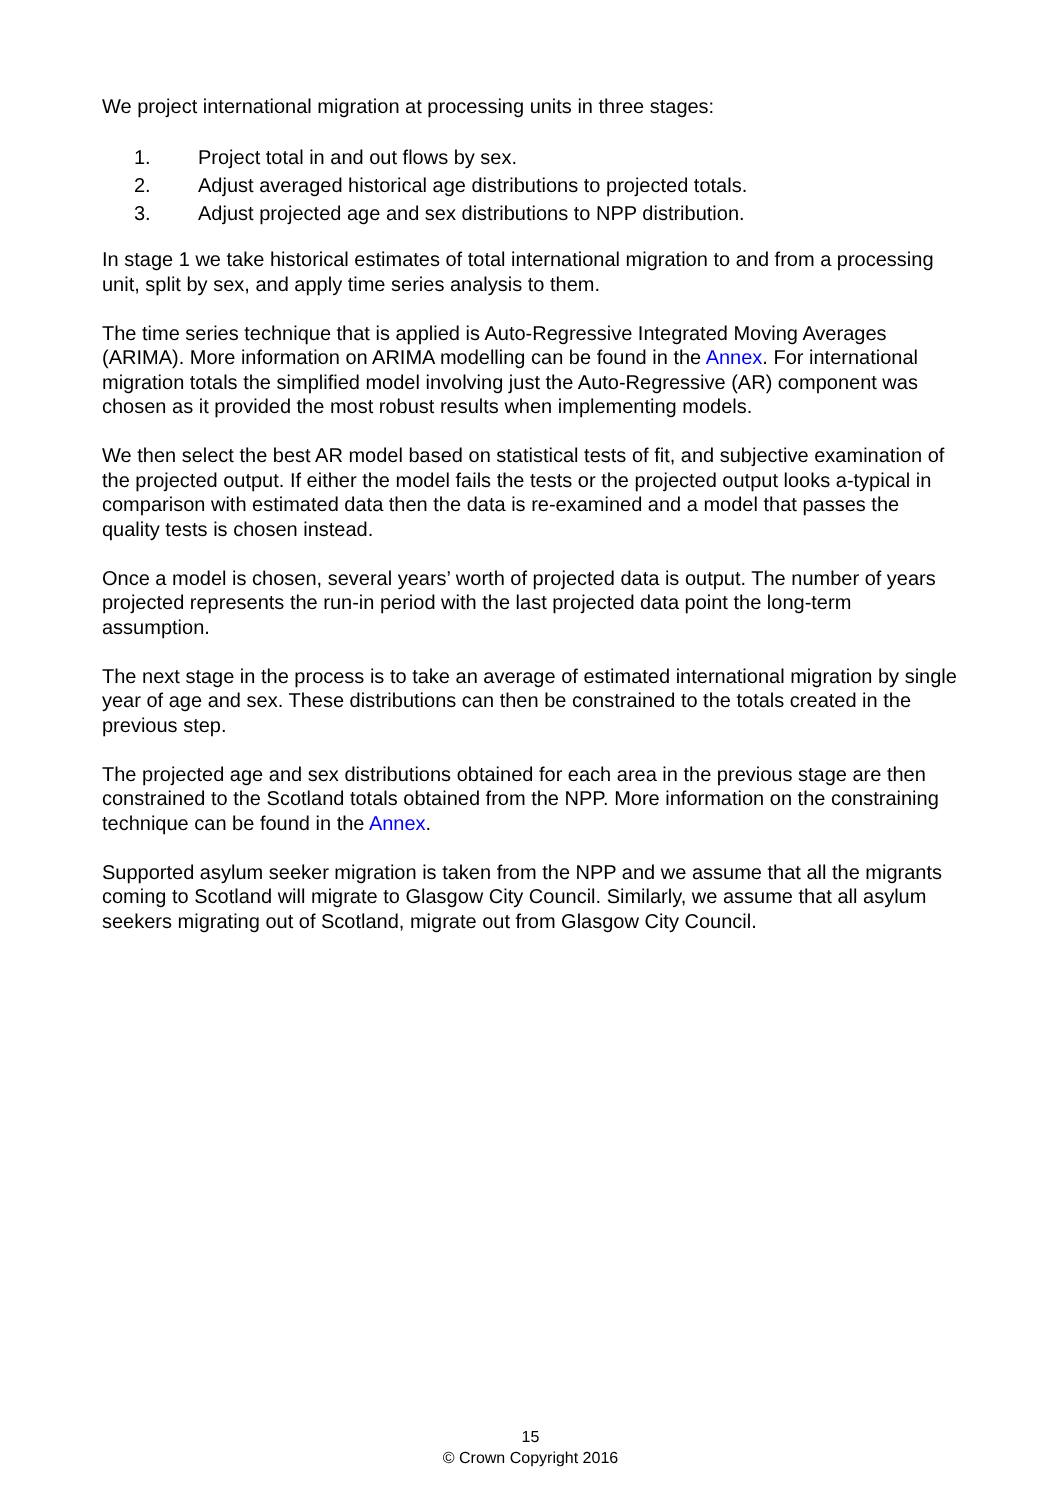We project international migration at processing units in three stages:
1. Project total in and out flows by sex.
2. Adjust averaged historical age distributions to projected totals.
3. Adjust projected age and sex distributions to NPP distribution.
In stage 1 we take historical estimates of total international migration to and from a processing unit, split by sex, and apply time series analysis to them.
The time series technique that is applied is Auto-Regressive Integrated Moving Averages (ARIMA). More information on ARIMA modelling can be found in the Annex. For international migration totals the simplified model involving just the Auto-Regressive (AR) component was chosen as it provided the most robust results when implementing models.
We then select the best AR model based on statistical tests of fit, and subjective examination of the projected output. If either the model fails the tests or the projected output looks a-typical in comparison with estimated data then the data is re-examined and a model that passes the quality tests is chosen instead.
Once a model is chosen, several years’ worth of projected data is output. The number of years projected represents the run-in period with the last projected data point the long-term assumption.
The next stage in the process is to take an average of estimated international migration by single year of age and sex. These distributions can then be constrained to the totals created in the previous step.
The projected age and sex distributions obtained for each area in the previous stage are then constrained to the Scotland totals obtained from the NPP. More information on the constraining technique can be found in the Annex.
Supported asylum seeker migration is taken from the NPP and we assume that all the migrants coming to Scotland will migrate to Glasgow City Council. Similarly, we assume that all asylum seekers migrating out of Scotland, migrate out from Glasgow City Council.
15
© Crown Copyright 2016